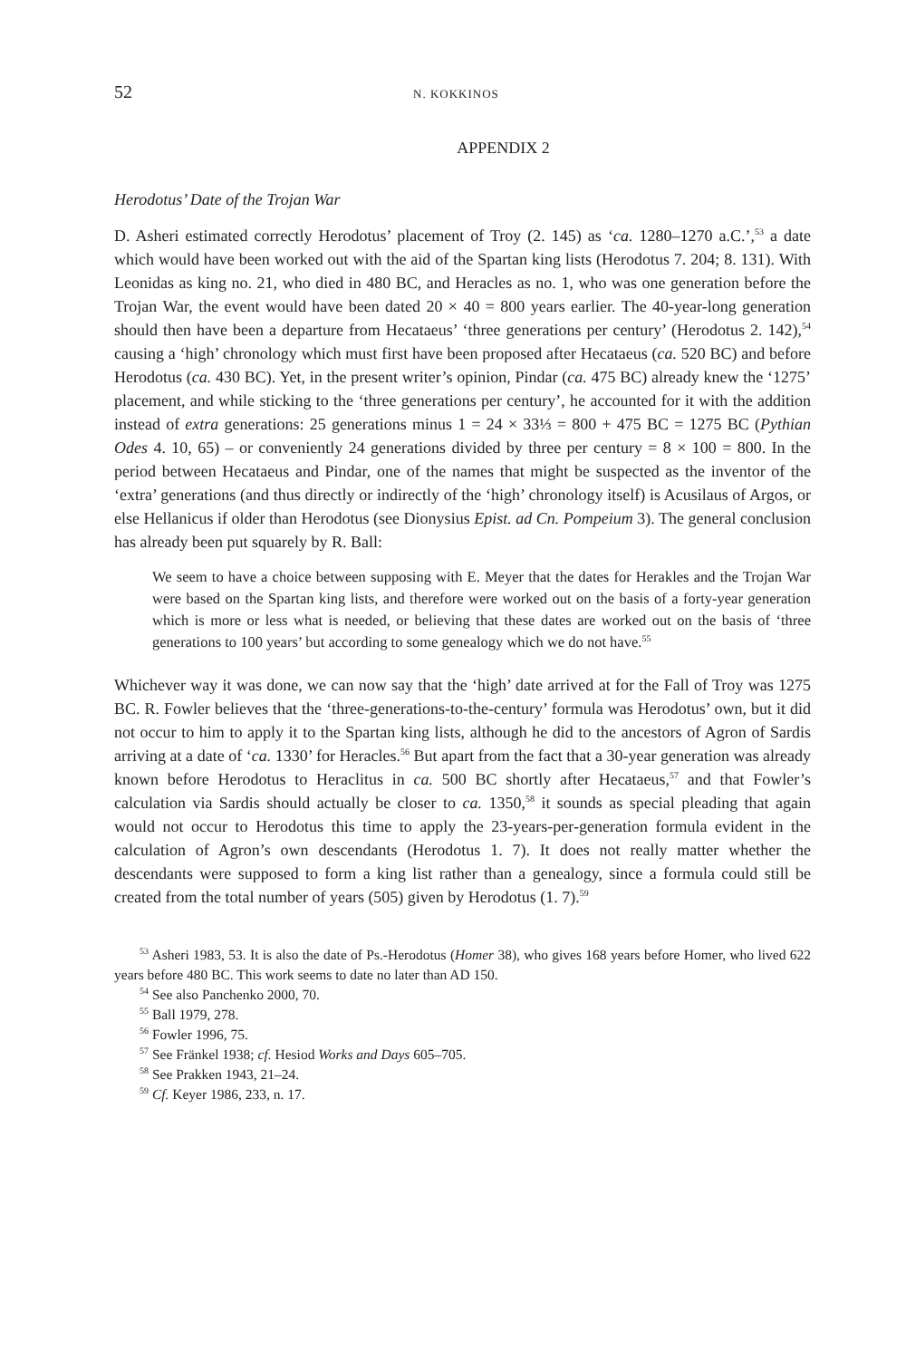52 N. KOKKINOS
APPENDIX 2
Herodotus’ Date of the Trojan War
D. Asheri estimated correctly Herodotus’ placement of Troy (2. 145) as ‘ca. 1280–1270 a.C.’,<sup>53</sup> a date which would have been worked out with the aid of the Spartan king lists (Herodotus 7. 204; 8. 131). With Leonidas as king no. 21, who died in 480 BC, and Heracles as no. 1, who was one generation before the Trojan War, the event would have been dated 20 × 40 = 800 years earlier. The 40-year-long generation should then have been a departure from Hecataeus’ ‘three generations per century’ (Herodotus 2. 142),<sup>54</sup> causing a ‘high’ chronology which must first have been proposed after Hecataeus (ca. 520 BC) and before Herodotus (ca. 430 BC). Yet, in the present writer’s opinion, Pindar (ca. 475 BC) already knew the ‘1275’ placement, and while sticking to the ‘three generations per century’, he accounted for it with the addition instead of extra generations: 25 generations minus 1 = 24 × 33⅓ = 800 + 475 BC = 1275 BC (Pythian Odes 4. 10, 65) – or conveniently 24 generations divided by three per century = 8 × 100 = 800. In the period between Hecataeus and Pindar, one of the names that might be suspected as the inventor of the ‘extra’ generations (and thus directly or indirectly of the ‘high’ chronology itself) is Acusilaus of Argos, or else Hellanicus if older than Herodotus (see Dionysius Epist. ad Cn. Pompeium 3). The general conclusion has already been put squarely by R. Ball:
We seem to have a choice between supposing with E. Meyer that the dates for Herakles and the Trojan War were based on the Spartan king lists, and therefore were worked out on the basis of a forty-year generation which is more or less what is needed, or believing that these dates are worked out on the basis of ‘three generations to 100 years’ but according to some genealogy which we do not have.<sup>55</sup>
Whichever way it was done, we can now say that the ‘high’ date arrived at for the Fall of Troy was 1275 BC. R. Fowler believes that the ‘three-generations-to-the-century’ formula was Herodotus’ own, but it did not occur to him to apply it to the Spartan king lists, although he did to the ancestors of Agron of Sardis arriving at a date of ‘ca. 1330’ for Heracles.<sup>56</sup> But apart from the fact that a 30-year generation was already known before Herodotus to Heraclitus in ca. 500 BC shortly after Hecataeus,<sup>57</sup> and that Fowler’s calculation via Sardis should actually be closer to ca. 1350,<sup>58</sup> it sounds as special pleading that again would not occur to Herodotus this time to apply the 23-years-per-generation formula evident in the calculation of Agron’s own descendants (Herodotus 1. 7). It does not really matter whether the descendants were supposed to form a king list rather than a genealogy, since a formula could still be created from the total number of years (505) given by Herodotus (1. 7).<sup>59</sup>
<sup>53</sup> Asheri 1983, 53. It is also the date of Ps.-Herodotus (Homer 38), who gives 168 years before Homer, who lived 622 years before 480 BC. This work seems to date no later than AD 150.
<sup>54</sup> See also Panchenko 2000, 70.
<sup>55</sup> Ball 1979, 278.
<sup>56</sup> Fowler 1996, 75.
<sup>57</sup> See Fränkel 1938; cf. Hesiod Works and Days 605–705.
<sup>58</sup> See Prakken 1943, 21–24.
<sup>59</sup> Cf. Keyer 1986, 233, n. 17.